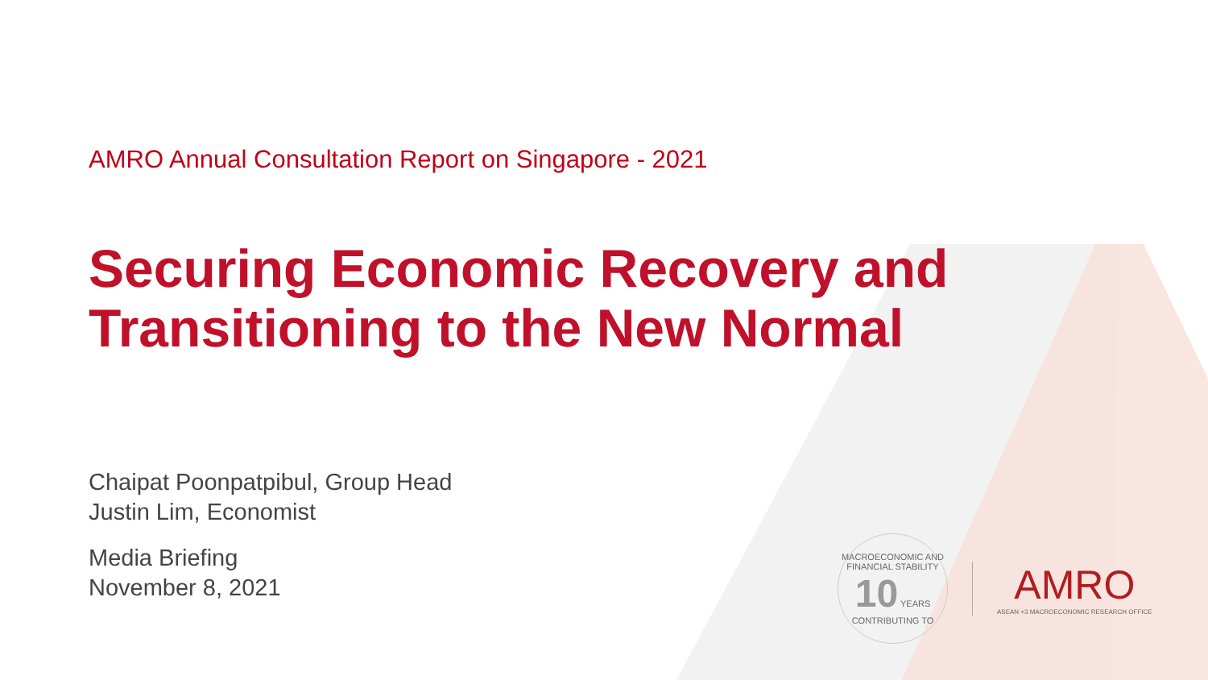AMRO Annual Consultation Report on Singapore - 2021
Securing Economic Recovery and
Transitioning to the New Normal
Chaipat Poonpatpibul, Group Head
Justin Lim, Economist
Media Briefing
November 8, 2021
MACROECONOMIC AND FINANCIAL STABILITY
10 YEARS
CONTRIBUTING TO
AMRO
ASEAN +3 MACROECONOMIC RESEARCH OFFICE